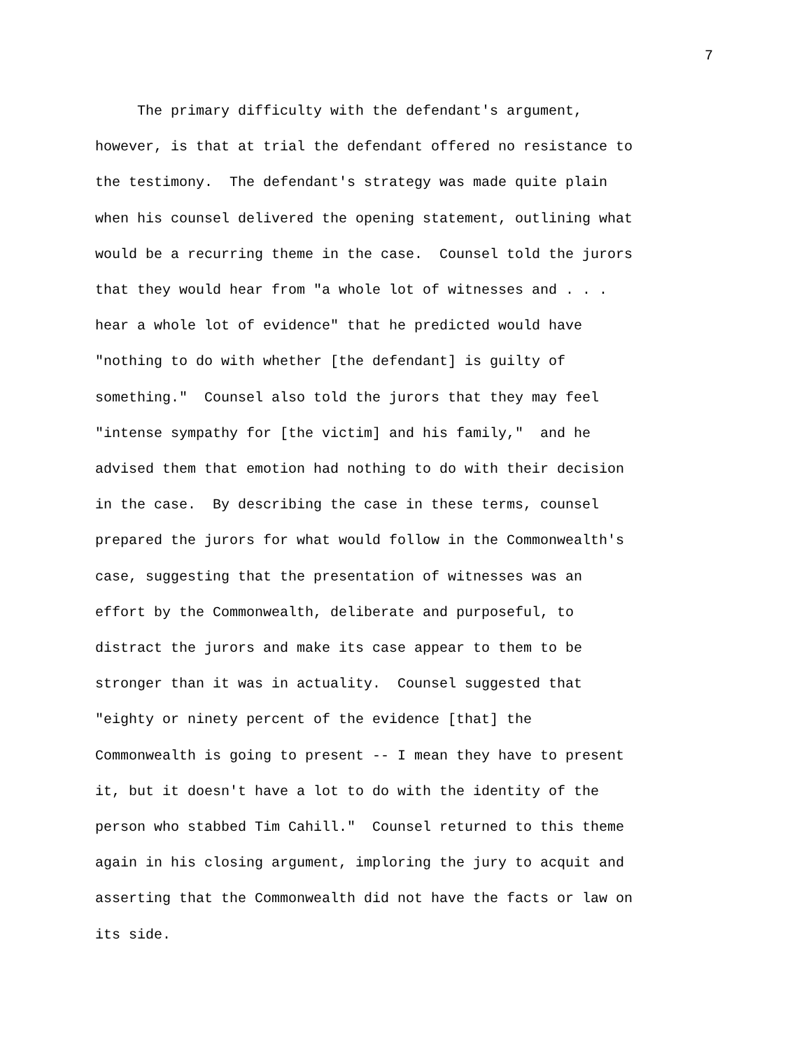7
The primary difficulty with the defendant's argument, however, is that at trial the defendant offered no resistance to the testimony. The defendant's strategy was made quite plain when his counsel delivered the opening statement, outlining what would be a recurring theme in the case. Counsel told the jurors that they would hear from "a whole lot of witnesses and . . . hear a whole lot of evidence" that he predicted would have "nothing to do with whether [the defendant] is guilty of something." Counsel also told the jurors that they may feel "intense sympathy for [the victim] and his family," and he advised them that emotion had nothing to do with their decision in the case. By describing the case in these terms, counsel prepared the jurors for what would follow in the Commonwealth's case, suggesting that the presentation of witnesses was an effort by the Commonwealth, deliberate and purposeful, to distract the jurors and make its case appear to them to be stronger than it was in actuality. Counsel suggested that "eighty or ninety percent of the evidence [that] the Commonwealth is going to present -- I mean they have to present it, but it doesn't have a lot to do with the identity of the person who stabbed Tim Cahill." Counsel returned to this theme again in his closing argument, imploring the jury to acquit and asserting that the Commonwealth did not have the facts or law on its side.